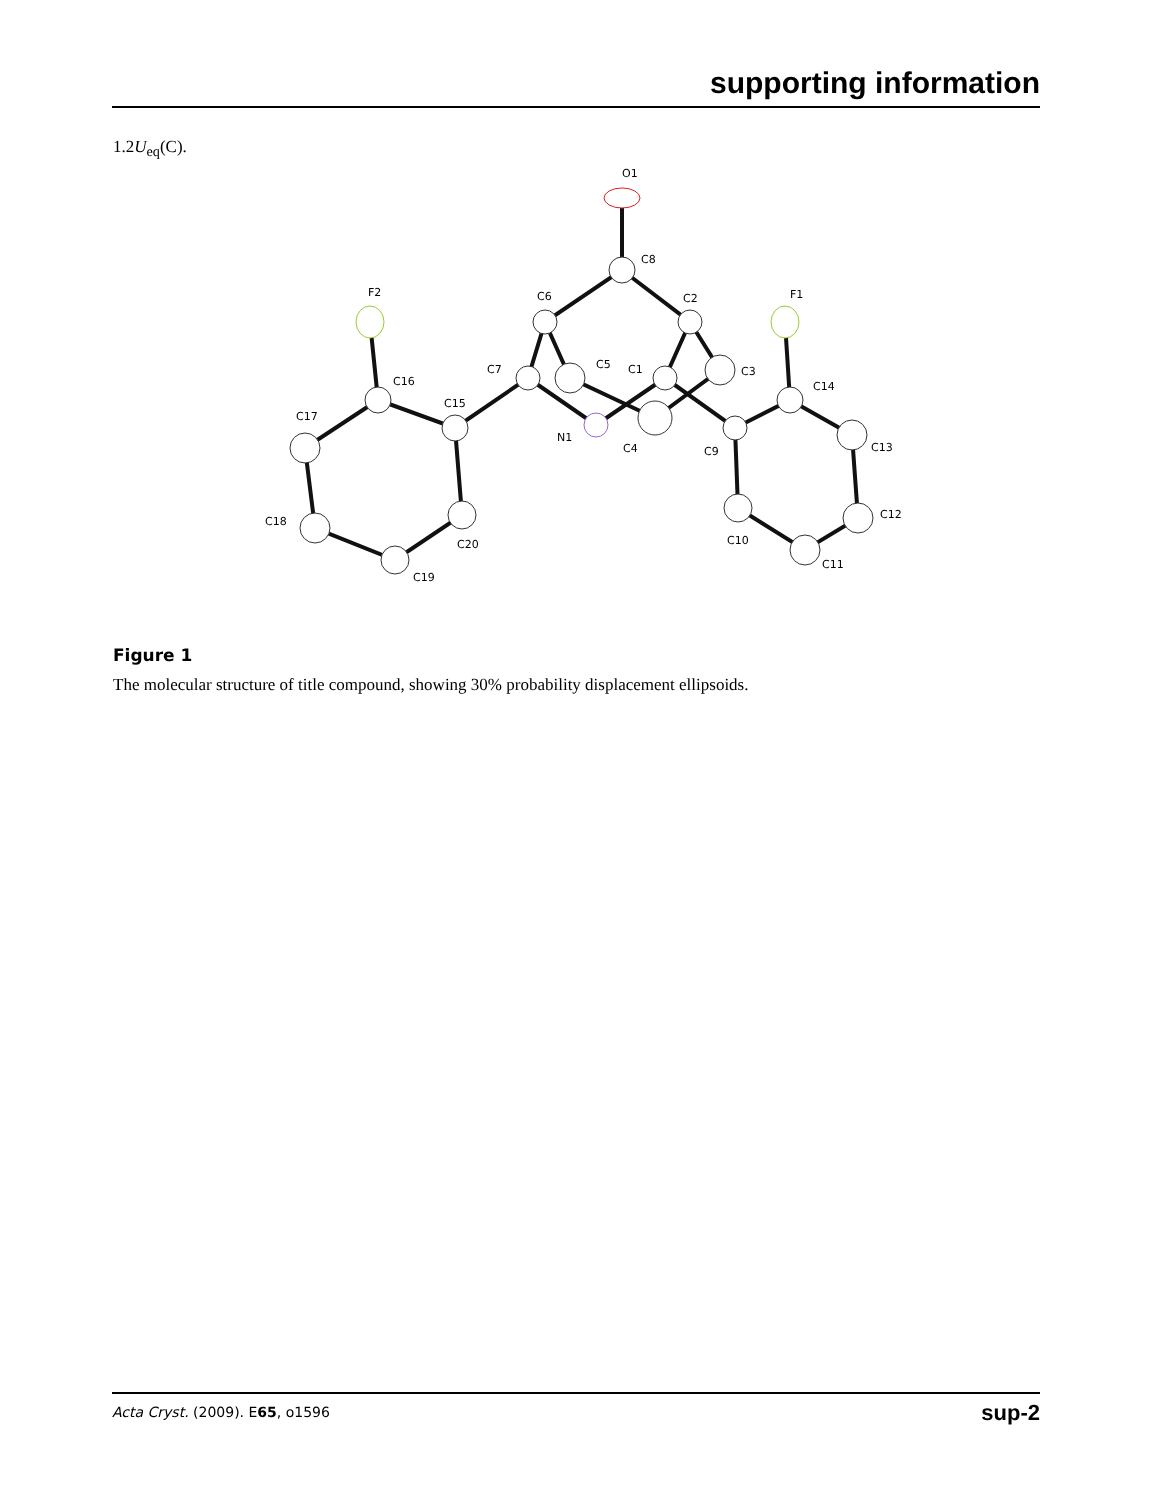supporting information
1.2U<sub>eq</sub>(C).
O1
C8
C6
C2
F2
F1
C7
C5
C1
C3
C16
C15
C14
C17
N1
C4
C9
C13
C18
C20
C12
C10
C19
C11
Figure 1
The molecular structure of title compound, showing 30% probability displacement ellipsoids.
Acta Cryst. (2009). E65, o1596 sup-2